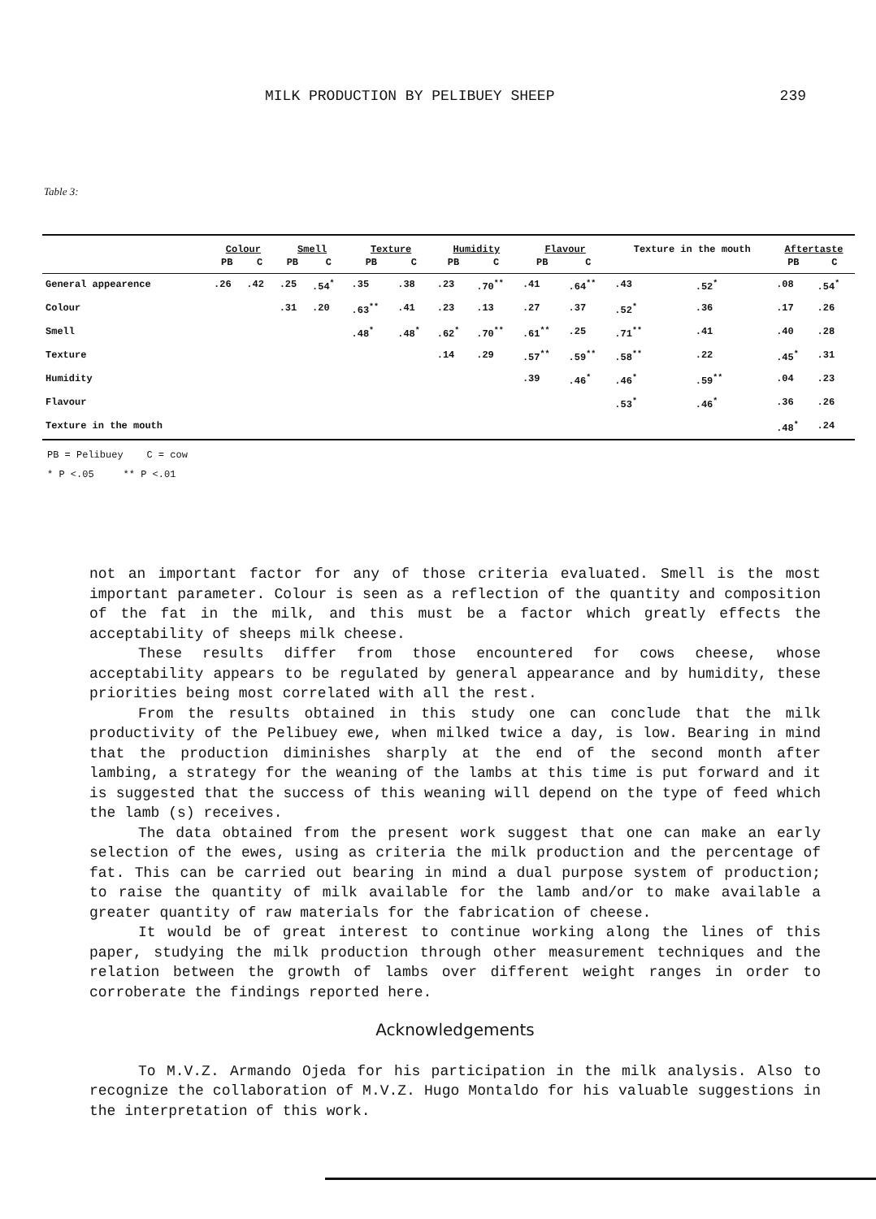MILK PRODUCTION BY PELIBUEY SHEEP 239
Table 3:
| | Colour | | Smell | | Texture | | Humidity | | Flavour | | Texture in the mouth | | Aftertaste | |
| --- | --- | --- | --- | --- | --- | --- | --- | --- | --- | --- | --- | --- | --- | --- |
| | PB | C | PB | C | PB | C | PB | C | PB | C | | | PB | C |
| General appearence | .26 | .42 | .25 | .54<sup>*</sup> | .35 | .38 | .23 | .70<sup>**</sup> | .41 | .64<sup>**</sup> | .43 | .52<sup>*</sup> | .08 | .54<sup>*</sup> |
| Colour | | | .31 | .20 | .63<sup>**</sup> | .41 | .23 | .13 | .27 | .37 | .52<sup>*</sup> | .36 | .17 | .26 |
| Smell | | | | | .48<sup>*</sup> | .48<sup>*</sup> | .62<sup>*</sup> | .70<sup>**</sup> | .61<sup>**</sup> | .25 | .71<sup>**</sup> | .41 | .40 | .28 |
| Texture | | | | | | | .14 | .29 | .57<sup>**</sup> | .59<sup>**</sup> | .58<sup>**</sup> | .22 | .45<sup>*</sup> | .31 |
| Humidity | | | | | | | | | .39 | .46<sup>*</sup> | .46<sup>*</sup> | .59<sup>**</sup> | .04 | .23 |
| Flavour | | | | | | | | | | | .53<sup>*</sup> | .46<sup>*</sup> | .36 | .26 |
| Texture in the mouth | | | | | | | | | | | | | .48<sup>*</sup> | .24 |
PB = Pelibuey C = cow
* P <.05 ** P <.01
not an important factor for any of those criteria evaluated. Smell is the most important parameter. Colour is seen as a reflection of the quantity and composition of the fat in the milk, and this must be a factor which greatly effects the acceptability of sheeps milk cheese.
These results differ from those encountered for cows cheese, whose acceptability appears to be regulated by general appearance and by humidity, these priorities being most correlated with all the rest.
From the results obtained in this study one can conclude that the milk productivity of the Pelibuey ewe, when milked twice a day, is low. Bearing in mind that the production diminishes sharply at the end of the second month after lambing, a strategy for the weaning of the lambs at this time is put forward and it is suggested that the success of this weaning will depend on the type of feed which the lamb (s) receives.
The data obtained from the present work suggest that one can make an early selection of the ewes, using as criteria the milk production and the percentage of fat. This can be carried out bearing in mind a dual purpose system of production; to raise the quantity of milk available for the lamb and/or to make available a greater quantity of raw materials for the fabrication of cheese.
It would be of great interest to continue working along the lines of this paper, studying the milk production through other measurement techniques and the relation between the growth of lambs over different weight ranges in order to corroberate the findings reported here.
Acknowledgements
To M.V.Z. Armando Ojeda for his participation in the milk analysis. Also to recognize the collaboration of M.V.Z. Hugo Montaldo for his valuable suggestions in the interpretation of this work.